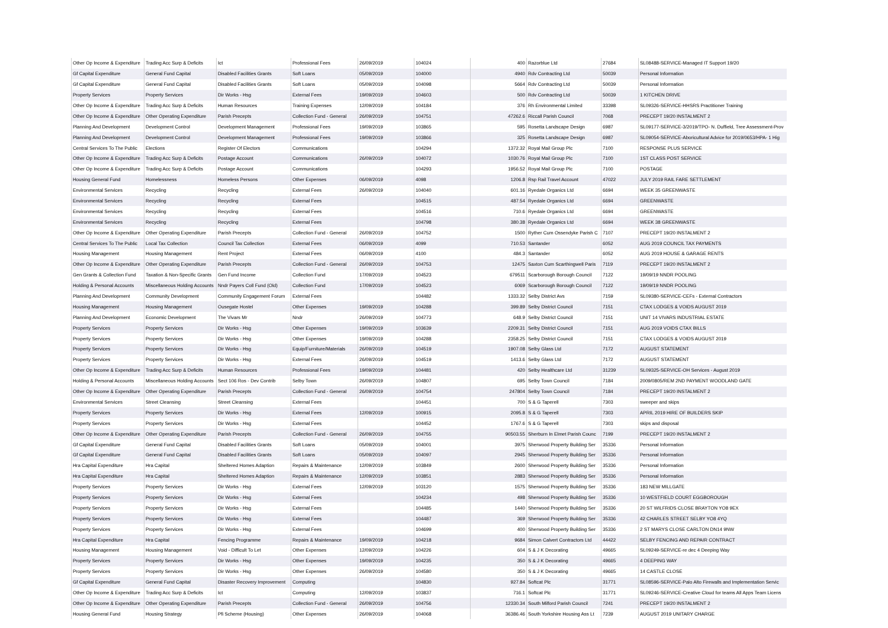| Other Op Income & Expenditure | Trading Acc Surp & Deficits | Ict | Professional Fees | 26/09/2019 | 104024 | 400 | Razorblue Ltd | 27684 | SL08488-SERVICE-Managed IT Support 19/20 |
| Gf Capital Expenditure | General Fund Capital | Disabled Facilities Grants | Soft Loans | 05/09/2019 | 104000 | 4940 | Rdv Contracting Ltd | 50039 | Personal Information |
| Gf Capital Expenditure | General Fund Capital | Disabled Facilities Grants | Soft Loans | 05/09/2019 | 104098 | 5664 | Rdv Contracting Ltd | 50039 | Personal Information |
| Property Services | Property Services | Dir Works - Hsg | External Fees | 19/09/2019 | 104603 | 500 | Rdv Contracting Ltd | 50039 | 1 KITCHEN DRIVE |
| Other Op Income & Expenditure | Trading Acc Surp & Deficits | Human Resources | Training Expenses | 12/09/2019 | 104184 | 376 | Rh Environmental Limited | 33398 | SL09326-SERVICE-HHSRS Practitioner Training |
| Other Op Income & Expenditure | Other Operating Expenditure | Parish Precepts | Collection Fund - General | 26/09/2019 | 104751 | 47262.6 | Riccall Parish Council | 7068 | PRECEPT 19/20 INSTALMENT 2 |
| Planning And Development | Development Control | Development Management | Professional Fees | 19/09/2019 | 103865 | 595 | Rosetta Landscape Design | 6987 | SL09177-SERVICE-3/2019/TPO- N. Duffield, Tree Assessment-Prov |
| Planning And Development | Development Control | Development Management | Professional Fees | 19/09/2019 | 103866 | 325 | Rosetta Landscape Design | 6987 | SL09054-SERVICE-Aboricultural Advice for 2019/0653/HPA- 1 Hig |
| Central Services To The Public | Elections | Register Of Electors | Communications | | 104294 | 1372.32 | Royal Mail Group Plc | 7100 | RESPONSE PLUS SERVICE |
| Other Op Income & Expenditure | Trading Acc Surp & Deficits | Postage Account | Communications | 26/09/2019 | 104072 | 1030.76 | Royal Mail Group Plc | 7100 | 1ST CLASS POST SERVICE |
| Other Op Income & Expenditure | Trading Acc Surp & Deficits | Postage Account | Communications | | 104293 | 1956.52 | Royal Mail Group Plc | 7100 | POSTAGE |
| Housing General Fund | Homelessness | Homeless Persons | Other Expenses | 06/09/2019 | 4098 | 1206.8 | Rsp Rail Travel Account | 47022 | JULY 2019 RAIL FARE SETTLEMENT |
| Environmental Services | Recycling | Recycling | External Fees | 26/09/2019 | 104040 | 601.16 | Ryedale Organics Ltd | 6694 | WEEK 35 GREENWASTE |
| Environmental Services | Recycling | Recycling | External Fees | | 104515 | 487.54 | Ryedale Organics Ltd | 6694 | GREENWASTE |
| Environmental Services | Recycling | Recycling | External Fees | | 104516 | 710.6 | Ryedale Organics Ltd | 6694 | GREENWASTE |
| Environmental Services | Recycling | Recycling | External Fees | | 104798 | 380.38 | Ryedale Organics Ltd | 6694 | WEEK 38 GREENWASTE |
| Other Op Income & Expenditure | Other Operating Expenditure | Parish Precepts | Collection Fund - General | 26/09/2019 | 104752 | 1500 | Ryther Cum Ossendyke Parish C | 7107 | PRECEPT 19/20 INSTALMENT 2 |
| Central Services To The Public | Local Tax Collection | Council Tax Collection | External Fees | 06/09/2019 | 4099 | 710.53 | Santander | 6052 | AUG 2019 COUNCIL TAX PAYMENTS |
| Housing Management | Housing Management | Rent Project | External Fees | 06/09/2019 | 4100 | 484.3 | Santander | 6052 | AUG 2019 HOUSE & GARAGE RENTS |
| Other Op Income & Expenditure | Other Operating Expenditure | Parish Precepts | Collection Fund - General | 26/09/2019 | 104753 | 12475 | Saxton Cum Scarthingwell Paris | 7119 | PRECEPT 19/20 INSTALMENT 2 |
| Gen Grants & Collection Fund | Taxation & Non-Specific Grants | Gen Fund Income | Collection Fund | 17/09/2019 | 104523 | 679511 | Scarborough Borough Council | 7122 | 19/09/19 NNDR POOLING |
| Holding & Personal Accounts | Miscellaneous Holding Accounts | Nndr Payers Coll Fund (Old) | Collection Fund | 17/09/2019 | 104523 | 6069 | Scarborough Borough Council | 7122 | 19/09/19 NNDR POOLING |
| Planning And Development | Community Development | Community Engagement Forum | External Fees | | 104482 | 1333.32 | Selby District Avs | 7159 | SL09380-SERVICE-CEFs - External Contractors |
| Housing Management | Housing Management | Ousegate Hostel | Other Expenses | 19/09/2019 | 104288 | 399.89 | Selby District Council | 7151 | CTAX LODGES & VOIDS AUGUST 2019 |
| Planning And Development | Economic Development | The Vivars Mr | Nndr | 26/09/2019 | 104773 | 648.9 | Selby District Council | 7151 | UNIT 14 VIVARS INDUSTRIAL ESTATE |
| Property Services | Property Services | Dir Works - Hsg | Other Expenses | 19/09/2019 | 103639 | 2209.31 | Selby District Council | 7151 | AUG 2019 VOIDS CTAX BILLS |
| Property Services | Property Services | Dir Works - Hsg | Other Expenses | 19/09/2019 | 104288 | 2358.25 | Selby District Council | 7151 | CTAX LODGES & VOIDS AUGUST 2019 |
| Property Services | Property Services | Dir Works - Hsg | Equip/Furniture/Materials | 26/09/2019 | 104519 | 1907.08 | Selby Glass Ltd | 7172 | AUGUST STATEMENT |
| Property Services | Property Services | Dir Works - Hsg | External Fees | 26/09/2019 | 104519 | 1413.6 | Selby Glass Ltd | 7172 | AUGUST STATEMENT |
| Other Op Income & Expenditure | Trading Acc Surp & Deficits | Human Resources | Professional Fees | 19/09/2019 | 104481 | 420 | Selby Healthcare Ltd | 31239 | SL09325-SERVICE-OH Services - August 2019 |
| Holding & Personal Accounts | Miscellaneous Holding Accounts | Sect 106 Ros - Dev Contrib | Selby Town | 26/09/2019 | 104807 | 695 | Selby Town Council | 7184 | 2009/0805/REM 2ND PAYMENT WOODLAND GATE |
| Other Op Income & Expenditure | Other Operating Expenditure | Parish Precepts | Collection Fund - General | 26/09/2019 | 104754 | 247804 | Selby Town Council | 7184 | PRECEPT 19/20 INSTALMENT 2 |
| Environmental Services | Street Cleansing | Street Cleansing | External Fees | | 104451 | 700 | S & G Taperell | 7303 | sweeper and skips |
| Property Services | Property Services | Dir Works - Hsg | External Fees | 12/09/2019 | 100915 | 2095.8 | S & G Taperell | 7303 | APRIL 2019 HIRE OF BUILDERS SKIP |
| Property Services | Property Services | Dir Works - Hsg | External Fees | | 104452 | 1767.6 | S & G Taperell | 7303 | skips and disposal |
| Other Op Income & Expenditure | Other Operating Expenditure | Parish Precepts | Collection Fund - General | 26/09/2019 | 104755 | 90503.55 | Sherburn In Elmet Parish Counc | 7199 | PRECEPT 19/20 INSTALMENT 2 |
| Gf Capital Expenditure | General Fund Capital | Disabled Facilities Grants | Soft Loans | 05/09/2019 | 104001 | 3975 | Sherwood Property Building Ser | 35336 | Personal Information |
| Gf Capital Expenditure | General Fund Capital | Disabled Facilities Grants | Soft Loans | 05/09/2019 | 104097 | 2945 | Sherwood Property Building Ser | 35336 | Personal Information |
| Hra Capital Expenditure | Hra Capital | Sheltered Homes Adaption | Repairs & Maintenance | 12/09/2019 | 103849 | 2600 | Sherwood Property Building Ser | 35336 | Personal Information |
| Hra Capital Expenditure | Hra Capital | Sheltered Homes Adaption | Repairs & Maintenance | 12/09/2019 | 103851 | 2883 | Sherwood Property Building Ser | 35336 | Personal Information |
| Property Services | Property Services | Dir Works - Hsg | External Fees | 12/09/2019 | 103120 | 1575 | Sherwood Property Building Ser | 35336 | 183 NEW MILLGATE |
| Property Services | Property Services | Dir Works - Hsg | External Fees | | 104234 | 498 | Sherwood Property Building Ser | 35336 | 10 WESTFIELD COURT EGGBOROUGH |
| Property Services | Property Services | Dir Works - Hsg | External Fees | | 104485 | 1440 | Sherwood Property Building Ser | 35336 | 20 ST WILFRIDS CLOSE BRAYTON YO8 9EX |
| Property Services | Property Services | Dir Works - Hsg | External Fees | | 104487 | 369 | Sherwood Property Building Ser | 35336 | 42 CHARLES STREET SELBY YO8 4YQ |
| Property Services | Property Services | Dir Works - Hsg | External Fees | | 104699 | 400 | Sherwood Property Building Ser | 35336 | 2 ST MARYS CLOSE CARLTON DN14 9NW |
| Hra Capital Expenditure | Hra Capital | Fencing Programme | Repairs & Maintenance | 19/09/2019 | 104218 | 9684 | Simon Calvert Contractors Ltd | 44422 | SELBY FENCING AND REPAIR CONTRACT |
| Housing Management | Housing Management | Void - Difficult To Let | Other Expenses | 12/09/2019 | 104226 | 604 | S & J K Decorating | 49665 | SL09249-SERVICE-re dec 4 Deeping Way |
| Property Services | Property Services | Dir Works - Hsg | Other Expenses | 19/09/2019 | 104235 | 350 | S & J K Decorating | 49665 | 4 DEEPING WAY |
| Property Services | Property Services | Dir Works - Hsg | Other Expenses | 26/09/2019 | 104580 | 350 | S & J K Decorating | 49665 | 14 CASTLE CLOSE |
| Gf Capital Expenditure | General Fund Capital | Disaster Recovery Improvement | Computing | | 104830 | 927.84 | Softcat Plc | 31771 | SL08596-SERVICE-Palo Alto Firewalls and Implementation Servic |
| Other Op Income & Expenditure | Trading Acc Surp & Deficits | Ict | Computing | 12/09/2019 | 103837 | 716.1 | Softcat Plc | 31771 | SL09246-SERVICE-Creative Cloud for teams All Apps Team Licens |
| Other Op Income & Expenditure | Other Operating Expenditure | Parish Precepts | Collection Fund - General | 26/09/2019 | 104756 | 12330.34 | South Milford Parish Council | 7241 | PRECEPT 19/20 INSTALMENT 2 |
| Housing General Fund | Housing Strategy | Pfi Scheme (Housing) | Other Expenses | 26/09/2019 | 104068 | 36386.46 | South Yorkshire Housing Ass Lt | 7239 | AUGUST 2019 UNITARY CHARGE |